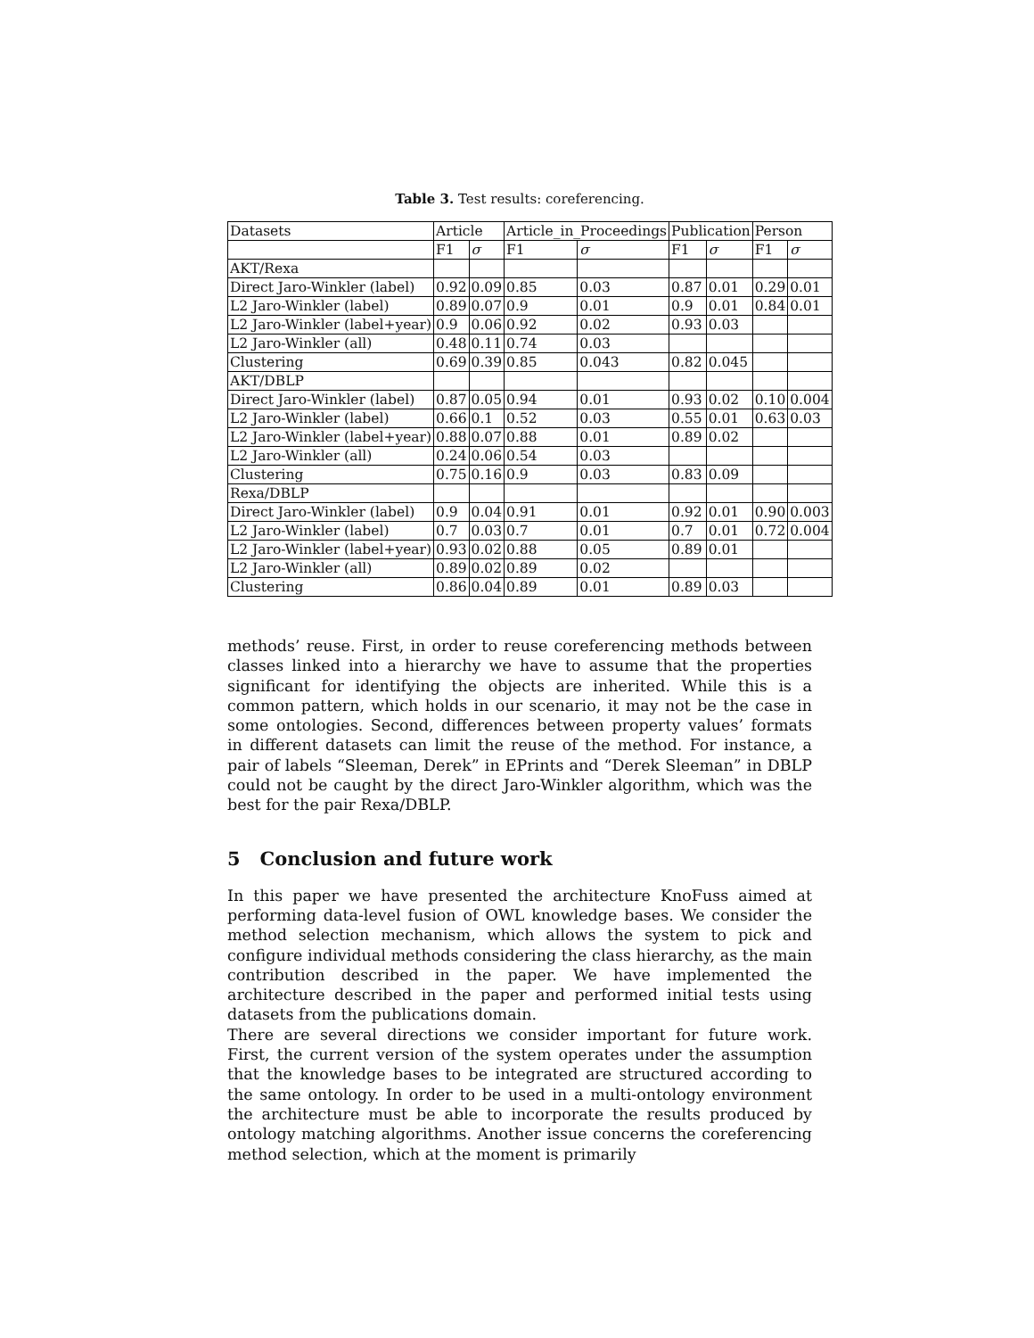Table 3. Test results: coreferencing.
| Datasets | Article | | Article_in_Proceedings | | Publication | | Person | |
| | F1 | σ | F1 | σ | F1 | σ | F1 | σ |
| AKT/Rexa | | | | | | | | |
| Direct Jaro-Winkler (label) | 0.92 | 0.09 | 0.85 | 0.03 | 0.87 | 0.01 | 0.29 | 0.01 |
| L2 Jaro-Winkler (label) | 0.89 | 0.07 | 0.9 | 0.01 | 0.9 | 0.01 | 0.84 | 0.01 |
| L2 Jaro-Winkler (label+year) | 0.9 | 0.06 | 0.92 | 0.02 | 0.93 | 0.03 | | |
| L2 Jaro-Winkler (all) | 0.48 | 0.11 | 0.74 | 0.03 | | | | |
| Clustering | 0.69 | 0.39 | 0.85 | 0.043 | 0.82 | 0.045 | | |
| AKT/DBLP | | | | | | | | |
| Direct Jaro-Winkler (label) | 0.87 | 0.05 | 0.94 | 0.01 | 0.93 | 0.02 | 0.10 | 0.004 |
| L2 Jaro-Winkler (label) | 0.66 | 0.1 | 0.52 | 0.03 | 0.55 | 0.01 | 0.63 | 0.03 |
| L2 Jaro-Winkler (label+year) | 0.88 | 0.07 | 0.88 | 0.01 | 0.89 | 0.02 | | |
| L2 Jaro-Winkler (all) | 0.24 | 0.06 | 0.54 | 0.03 | | | | |
| Clustering | 0.75 | 0.16 | 0.9 | 0.03 | 0.83 | 0.09 | | |
| Rexa/DBLP | | | | | | | | |
| Direct Jaro-Winkler (label) | 0.9 | 0.04 | 0.91 | 0.01 | 0.92 | 0.01 | 0.90 | 0.003 |
| L2 Jaro-Winkler (label) | 0.7 | 0.03 | 0.7 | 0.01 | 0.7 | 0.01 | 0.72 | 0.004 |
| L2 Jaro-Winkler (label+year) | 0.93 | 0.02 | 0.88 | 0.05 | 0.89 | 0.01 | | |
| L2 Jaro-Winkler (all) | 0.89 | 0.02 | 0.89 | 0.02 | | | | |
| Clustering | 0.86 | 0.04 | 0.89 | 0.01 | 0.89 | 0.03 | | |
methods’ reuse. First, in order to reuse coreferencing methods between classes linked into a hierarchy we have to assume that the properties significant for identifying the objects are inherited. While this is a common pattern, which holds in our scenario, it may not be the case in some ontologies. Second, differences between property values’ formats in different datasets can limit the reuse of the method. For instance, a pair of labels “Sleeman, Derek” in EPrints and “Derek Sleeman” in DBLP could not be caught by the direct Jaro-Winkler algorithm, which was the best for the pair Rexa/DBLP.
5 Conclusion and future work
In this paper we have presented the architecture KnoFuss aimed at performing data-level fusion of OWL knowledge bases. We consider the method selection mechanism, which allows the system to pick and configure individual methods considering the class hierarchy, as the main contribution described in the paper. We have implemented the architecture described in the paper and performed initial tests using datasets from the publications domain.
There are several directions we consider important for future work. First, the current version of the system operates under the assumption that the knowledge bases to be integrated are structured according to the same ontology. In order to be used in a multi-ontology environment the architecture must be able to incorporate the results produced by ontology matching algorithms. Another issue concerns the coreferencing method selection, which at the moment is primarily